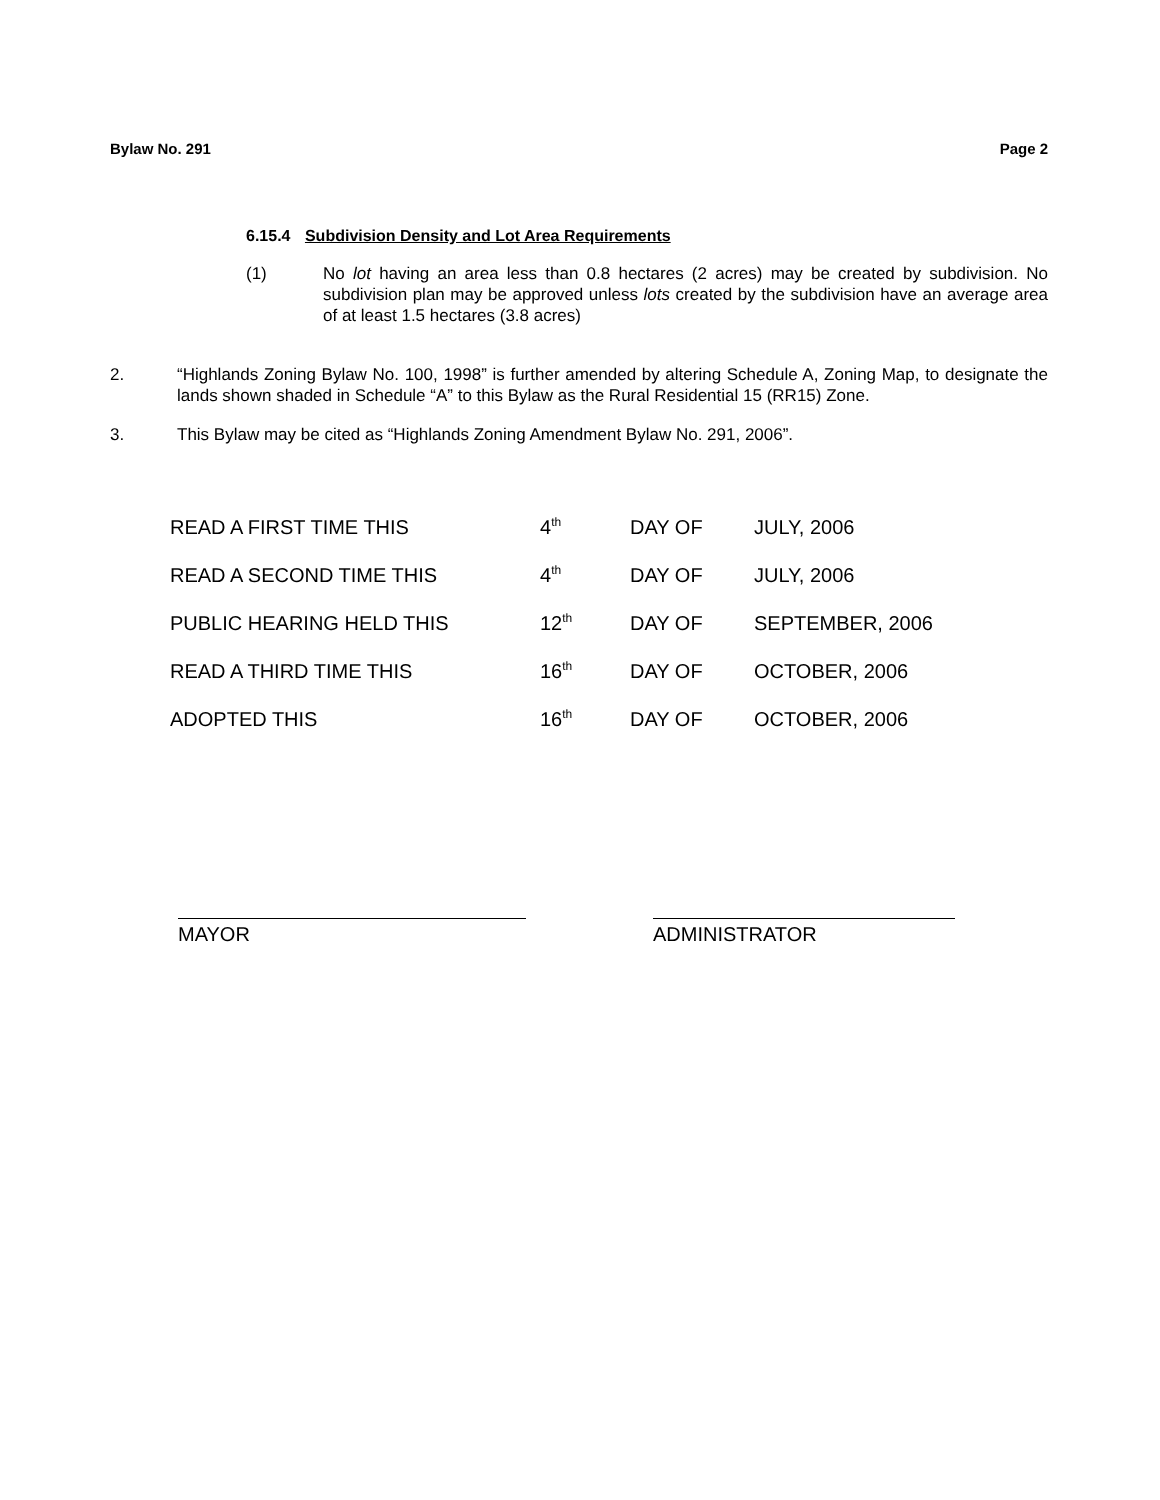Bylaw No. 291 Page 2
6.15.4 Subdivision Density and Lot Area Requirements
(1) No lot having an area less than 0.8 hectares (2 acres) may be created by subdivision. No subdivision plan may be approved unless lots created by the subdivision have an average area of at least 1.5 hectares (3.8 acres)
2. “Highlands Zoning Bylaw No. 100, 1998” is further amended by altering Schedule A, Zoning Map, to designate the lands shown shaded in Schedule “A” to this Bylaw as the Rural Residential 15 (RR15) Zone.
3. This Bylaw may be cited as “Highlands Zoning Amendment Bylaw No. 291, 2006”.
| READ A FIRST TIME THIS | 4<sup>th</sup> | DAY OF | JULY, 2006 |
| READ A SECOND TIME THIS | 4<sup>th</sup> | DAY OF | JULY, 2006 |
| PUBLIC HEARING HELD THIS | 12<sup>th</sup> | DAY OF | SEPTEMBER, 2006 |
| READ A THIRD TIME THIS | 16<sup>th</sup> | DAY OF | OCTOBER, 2006 |
| ADOPTED THIS | 16<sup>th</sup> | DAY OF | OCTOBER, 2006 |
MAYOR ADMINISTRATOR